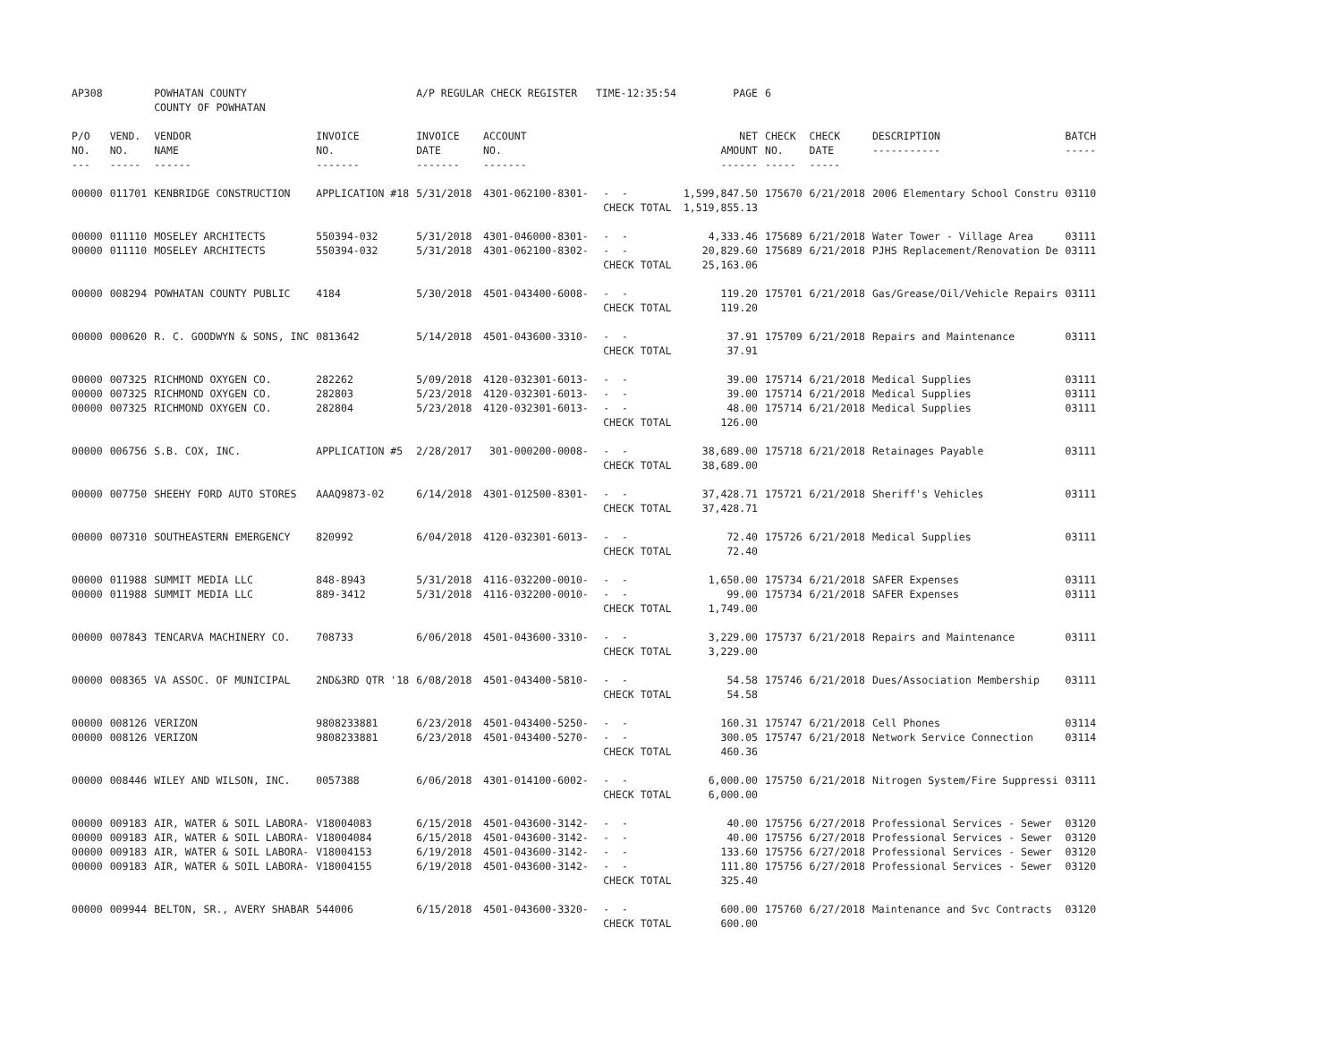| AP308 | | POWHATAN COUNTY COUNTY OF POWHATAN | | A/P REGULAR CHECK REGISTER TIME-12:35:54 | | | PAGE | 6 | | | |
| P/O NO. --- | VEND. NO. ----- | VENDOR NAME ------ | INVOICE NO. ------- | INVOICE DATE ------- | ACCOUNT NO. ------- | | NET AMOUNT ------ | CHECK NO. ----- | CHECK DATE ----- | DESCRIPTION ----------- | BATCH ----- |
| 00000 | 011701 | KENBRIDGE CONSTRUCTION | APPLICATION #18 | 5/31/2018 | 4301-062100-8301- | - - | 1,599,847.50 | 175670 | 6/21/2018 | 2006 Elementary School Constru | 03110 |
| | | | | | | CHECK TOTAL | 1,519,855.13 | | | | |
| 00000 | 011110 | MOSELEY ARCHITECTS | 550394-032 | 5/31/2018 | 4301-046000-8301- | - - | 4,333.46 | 175689 | 6/21/2018 | Water Tower - Village Area | 03111 |
| 00000 | 011110 | MOSELEY ARCHITECTS | 550394-032 | 5/31/2018 | 4301-062100-8302- | - - | 20,829.60 | 175689 | 6/21/2018 | PJHS Replacement/Renovation De | 03111 |
| | | | | | | CHECK TOTAL | 25,163.06 | | | | |
| 00000 | 008294 | POWHATAN COUNTY PUBLIC | 4184 | 5/30/2018 | 4501-043400-6008- | - - | 119.20 | 175701 | 6/21/2018 | Gas/Grease/Oil/Vehicle Repairs | 03111 |
| | | | | | | CHECK TOTAL | 119.20 | | | | |
| 00000 | 000620 | R. C. GOODWYN & SONS, INC | 0813642 | 5/14/2018 | 4501-043600-3310- | - - | 37.91 | 175709 | 6/21/2018 | Repairs and Maintenance | 03111 |
| | | | | | | CHECK TOTAL | 37.91 | | | | |
| 00000 | 007325 | RICHMOND OXYGEN CO. | 282262 | 5/09/2018 | 4120-032301-6013- | - - | 39.00 | 175714 | 6/21/2018 | Medical Supplies | 03111 |
| 00000 | 007325 | RICHMOND OXYGEN CO. | 282803 | 5/23/2018 | 4120-032301-6013- | - - | 39.00 | 175714 | 6/21/2018 | Medical Supplies | 03111 |
| 00000 | 007325 | RICHMOND OXYGEN CO. | 282804 | 5/23/2018 | 4120-032301-6013- | - - | 48.00 | 175714 | 6/21/2018 | Medical Supplies | 03111 |
| | | | | | | CHECK TOTAL | 126.00 | | | | |
| 00000 | 006756 | S.B. COX, INC. | APPLICATION #5 | 2/28/2017 | 301-000200-0008- | - - | 38,689.00 | 175718 | 6/21/2018 | Retainages Payable | 03111 |
| | | | | | | CHECK TOTAL | 38,689.00 | | | | |
| 00000 | 007750 | SHEEHY FORD AUTO STORES | AAAQ9873-02 | 6/14/2018 | 4301-012500-8301- | - - | 37,428.71 | 175721 | 6/21/2018 | Sheriff's Vehicles | 03111 |
| | | | | | | CHECK TOTAL | 37,428.71 | | | | |
| 00000 | 007310 | SOUTHEASTERN EMERGENCY | 820992 | 6/04/2018 | 4120-032301-6013- | - - | 72.40 | 175726 | 6/21/2018 | Medical Supplies | 03111 |
| | | | | | | CHECK TOTAL | 72.40 | | | | |
| 00000 | 011988 | SUMMIT MEDIA LLC | 848-8943 | 5/31/2018 | 4116-032200-0010- | - - | 1,650.00 | 175734 | 6/21/2018 | SAFER Expenses | 03111 |
| 00000 | 011988 | SUMMIT MEDIA LLC | 889-3412 | 5/31/2018 | 4116-032200-0010- | - - | 99.00 | 175734 | 6/21/2018 | SAFER Expenses | 03111 |
| | | | | | | CHECK TOTAL | 1,749.00 | | | | |
| 00000 | 007843 | TENCARVA MACHINERY CO. | 708733 | 6/06/2018 | 4501-043600-3310- | - - | 3,229.00 | 175737 | 6/21/2018 | Repairs and Maintenance | 03111 |
| | | | | | | CHECK TOTAL | 3,229.00 | | | | |
| 00000 | 008365 | VA ASSOC. OF MUNICIPAL | 2ND&3RD QTR '18 | 6/08/2018 | 4501-043400-5810- | - - | 54.58 | 175746 | 6/21/2018 | Dues/Association Membership | 03111 |
| | | | | | | CHECK TOTAL | 54.58 | | | | |
| 00000 | 008126 | VERIZON | 9808233881 | 6/23/2018 | 4501-043400-5250- | - - | 160.31 | 175747 | 6/21/2018 | Cell Phones | 03114 |
| 00000 | 008126 | VERIZON | 9808233881 | 6/23/2018 | 4501-043400-5270- | - - | 300.05 | 175747 | 6/21/2018 | Network Service Connection | 03114 |
| | | | | | | CHECK TOTAL | 460.36 | | | | |
| 00000 | 008446 | WILEY AND WILSON, INC. | 0057388 | 6/06/2018 | 4301-014100-6002- | - - | 6,000.00 | 175750 | 6/21/2018 | Nitrogen System/Fire Suppressi | 03111 |
| | | | | | | CHECK TOTAL | 6,000.00 | | | | |
| 00000 | 009183 | AIR, WATER & SOIL LABORA- | V18004083 | 6/15/2018 | 4501-043600-3142- | - - | 40.00 | 175756 | 6/27/2018 | Professional Services - Sewer | 03120 |
| 00000 | 009183 | AIR, WATER & SOIL LABORA- | V18004084 | 6/15/2018 | 4501-043600-3142- | - - | 40.00 | 175756 | 6/27/2018 | Professional Services - Sewer | 03120 |
| 00000 | 009183 | AIR, WATER & SOIL LABORA- | V18004153 | 6/19/2018 | 4501-043600-3142- | - - | 133.60 | 175756 | 6/27/2018 | Professional Services - Sewer | 03120 |
| 00000 | 009183 | AIR, WATER & SOIL LABORA- | V18004155 | 6/19/2018 | 4501-043600-3142- | - - | 111.80 | 175756 | 6/27/2018 | Professional Services - Sewer | 03120 |
| | | | | | | CHECK TOTAL | 325.40 | | | | |
| 00000 | 009944 | BELTON, SR., AVERY SHABAR | 544006 | 6/15/2018 | 4501-043600-3320- | - - | 600.00 | 175760 | 6/27/2018 | Maintenance and Svc Contracts | 03120 |
| | | | | | | CHECK TOTAL | 600.00 | | | | |